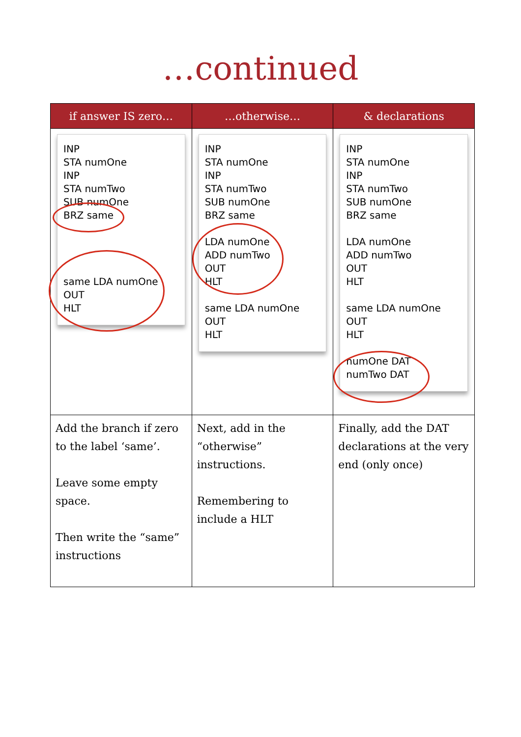…continued
| if answer IS zero… | …otherwise… | & declarations |
| --- | --- | --- |
| INP STA numOne INP STA numTwo SUB numOne BRZ same same LDA numOne OUT HLT | INP STA numOne INP STA numTwo SUB numOne BRZ same LDA numOne ADD numTwo OUT HLT same LDA numOne OUT HLT | INP STA numOne INP STA numTwo SUB numOne BRZ same LDA numOne ADD numTwo OUT HLT same LDA numOne OUT HLT numOne DAT numTwo DAT |
| Add the branch if zero to the label ‘same’. Leave some empty space. Then write the “same” instructions | Next, add in the “otherwise” instructions. Remembering to include a HLT | Finally, add the DAT declarations at the very end (only once) |